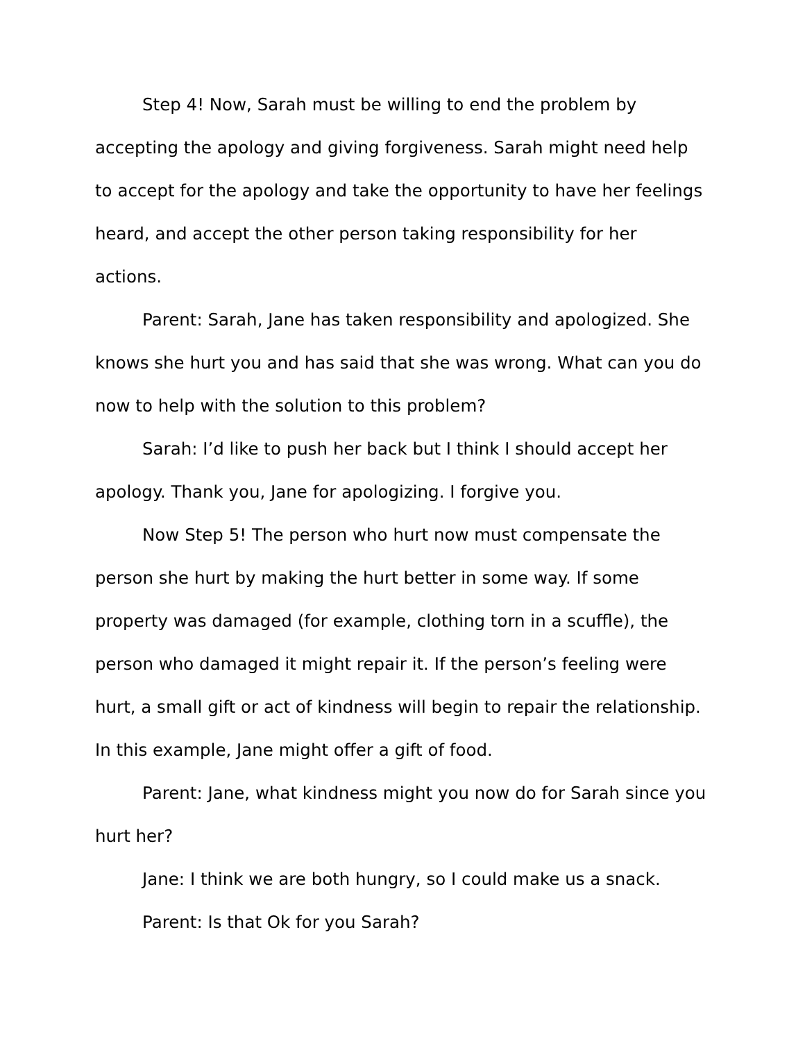Step 4! Now, Sarah must be willing to end the problem by accepting the apology and giving forgiveness. Sarah might need help to accept for the apology and take the opportunity to have her feelings heard, and accept the other person taking responsibility for her actions.
Parent: Sarah, Jane has taken responsibility and apologized. She knows she hurt you and has said that she was wrong. What can you do now to help with the solution to this problem?
Sarah: I’d like to push her back but I think I should accept her apology. Thank you, Jane for apologizing. I forgive you.
Now Step 5! The person who hurt now must compensate the person she hurt by making the hurt better in some way. If some property was damaged (for example, clothing torn in a scuffle), the person who damaged it might repair it. If the person’s feeling were hurt, a small gift or act of kindness will begin to repair the relationship. In this example, Jane might offer a gift of food.
Parent: Jane, what kindness might you now do for Sarah since you hurt her?
Jane: I think we are both hungry, so I could make us a snack.
Parent: Is that Ok for you Sarah?